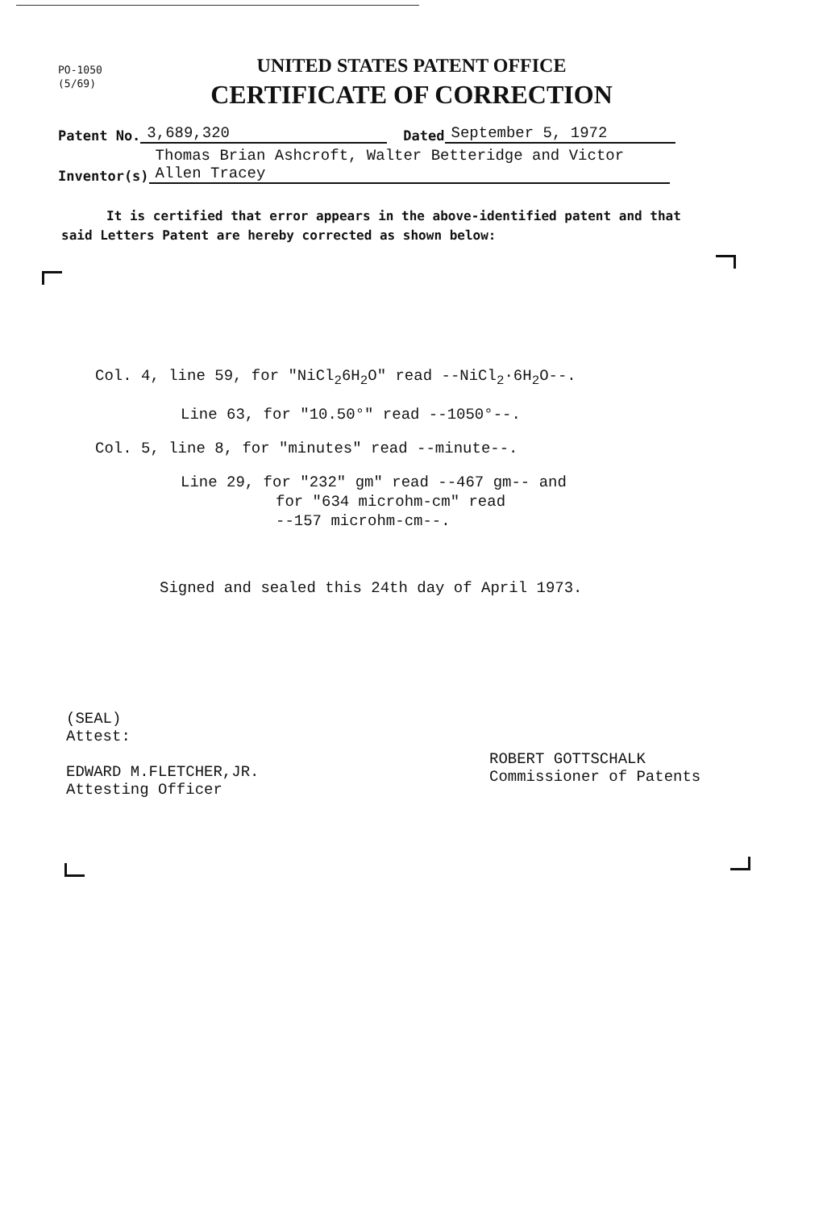PO-1050
(5/69)
UNITED STATES PATENT OFFICE
CERTIFICATE OF CORRECTION
Patent No. 3,689,320 Dated September 5, 1972
Inventor(s) Thomas Brian Ashcroft, Walter Betteridge and Victor Allen Tracey
It is certified that error appears in the above-identified patent and that said Letters Patent are hereby corrected as shown below:
Col. 4, line 59, for "NiCl<sub>2</sub>6H<sub>2</sub>O" read --NiCl<sub>2</sub>·6H<sub>2</sub>O--.
Line 63, for "10.50°" read --1050°--.
Col. 5, line 8, for "minutes" read --minute--.
Line 29, for "232" gm" read --467 gm-- and
for "634 microhm-cm" read
--157 microhm-cm--.
Signed and sealed this 24th day of April 1973.
(SEAL)
Attest:
EDWARD M.FLETCHER,JR.
Attesting Officer
ROBERT GOTTSCHALK
Commissioner of Patents